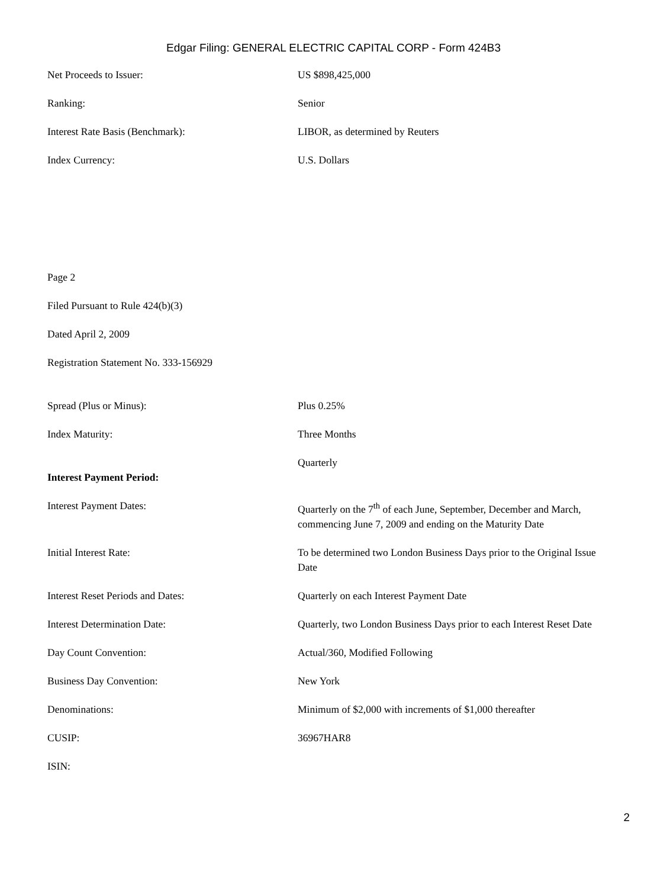Edgar Filing: GENERAL ELECTRIC CAPITAL CORP - Form 424B3
| Net Proceeds to Issuer: | US $898,425,000 |
| Ranking: | Senior |
| Interest Rate Basis (Benchmark): | LIBOR, as determined by Reuters |
| Index Currency: | U.S. Dollars |
Page 2
Filed Pursuant to Rule 424(b)(3)
Dated April 2, 2009
Registration Statement No. 333-156929
| Spread (Plus or Minus): | Plus 0.25% |
| Index Maturity: | Three Months |
| Interest Payment Period: | Quarterly |
| Interest Payment Dates: | Quarterly on the 7<sup>th</sup> of each June, September, December and March, commencing June 7, 2009 and ending on the Maturity Date |
| Initial Interest Rate: | To be determined two London Business Days prior to the Original Issue Date |
| Interest Reset Periods and Dates: | Quarterly on each Interest Payment Date |
| Interest Determination Date: | Quarterly, two London Business Days prior to each Interest Reset Date |
| Day Count Convention: | Actual/360, Modified Following |
| Business Day Convention: | New York |
| Denominations: | Minimum of $2,000 with increments of $1,000 thereafter |
| CUSIP: | 36967HAR8 |
| ISIN: | |
2